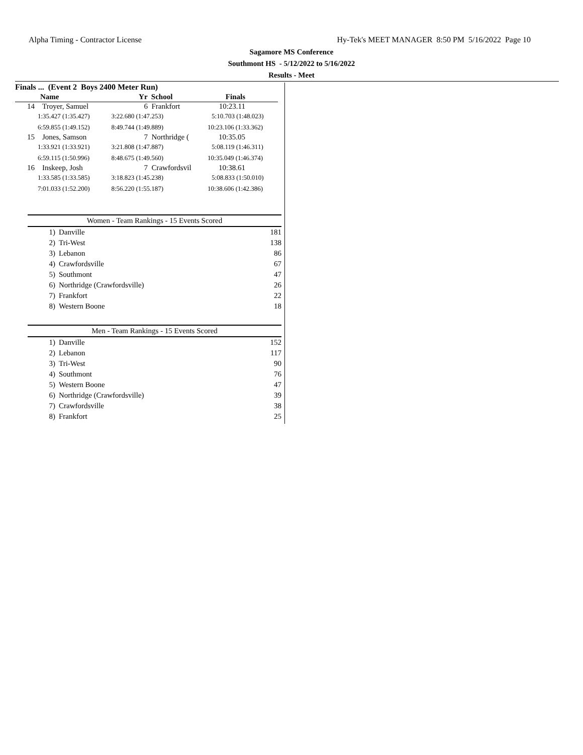Alpha Timing - Contractor License Hy-Tek's MEET MANAGER 8:50 PM 5/16/2022 Page 10
Sagamore MS Conference
Southmont HS - 5/12/2022 to 5/16/2022
Results - Meet
Finals ... (Event 2 Boys 2400 Meter Run)
| Name | Yr School | Finals |
| --- | --- | --- |
| 14 Troyer, Samuel | 6 Frankfort | 10:23.11 |
| 1:35.427 (1:35.427) | 3:22.680 (1:47.253) | 5:10.703 (1:48.023) |
| 6:59.855 (1:49.152) | 8:49.744 (1:49.889) | 10:23.106 (1:33.362) |
| 15 Jones, Samson | 7 Northridge ( | 10:35.05 |
| 1:33.921 (1:33.921) | 3:21.808 (1:47.887) | 5:08.119 (1:46.311) |
| 6:59.115 (1:50.996) | 8:48.675 (1:49.560) | 10:35.049 (1:46.374) |
| 16 Inskeep, Josh | 7 Crawfordsvil | 10:38.61 |
| 1:33.585 (1:33.585) | 3:18.823 (1:45.238) | 5:08.833 (1:50.010) |
| 7:01.033 (1:52.200) | 8:56.220 (1:55.187) | 10:38.606 (1:42.386) |
Women - Team Rankings - 15 Events Scored
| 1) | Danville | 181 |
| 2) | Tri-West | 138 |
| 3) | Lebanon | 86 |
| 4) | Crawfordsville | 67 |
| 5) | Southmont | 47 |
| 6) | Northridge (Crawfordsville) | 26 |
| 7) | Frankfort | 22 |
| 8) | Western Boone | 18 |
Men - Team Rankings - 15 Events Scored
| 1) | Danville | 152 |
| 2) | Lebanon | 117 |
| 3) | Tri-West | 90 |
| 4) | Southmont | 76 |
| 5) | Western Boone | 47 |
| 6) | Northridge (Crawfordsville) | 39 |
| 7) | Crawfordsville | 38 |
| 8) | Frankfort | 25 |